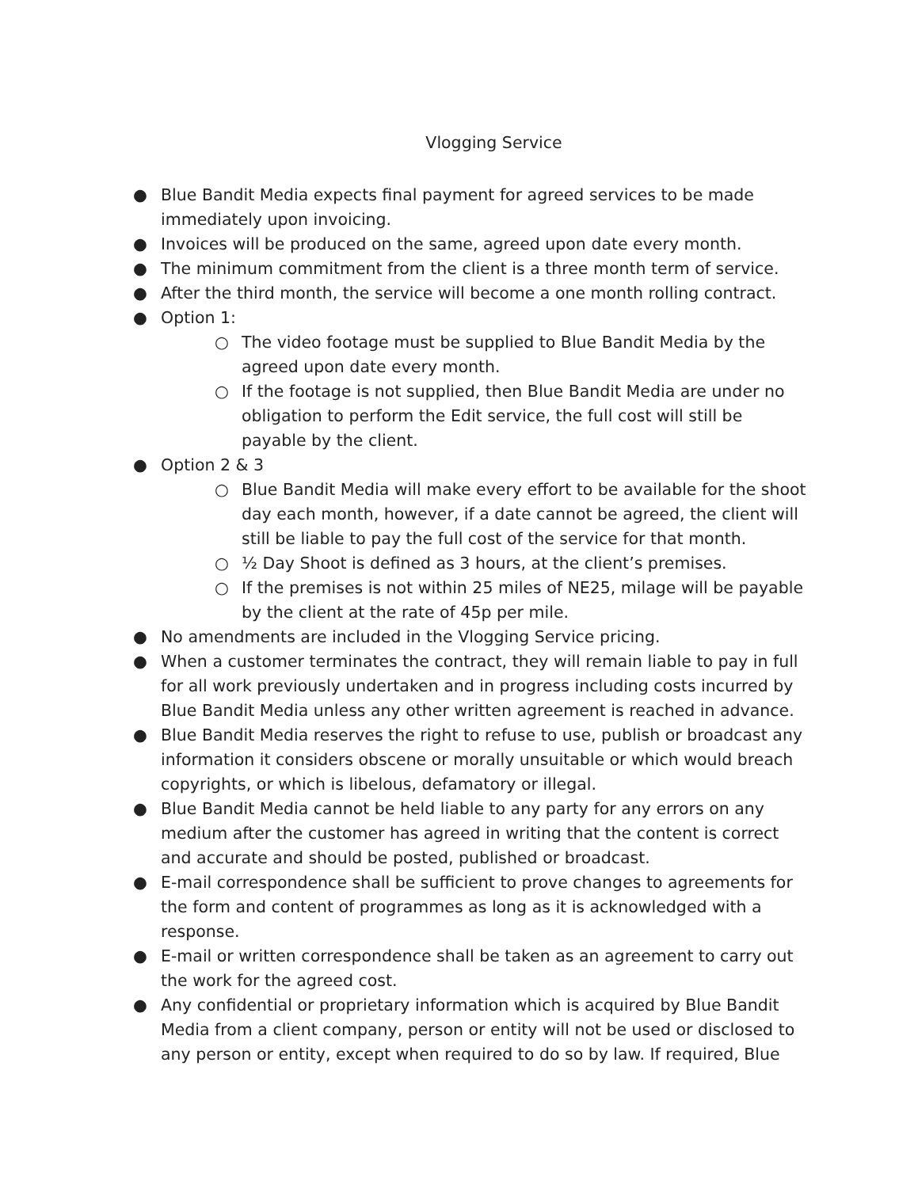Vlogging Service
● Blue Bandit Media expects final payment for agreed services to be made immediately upon invoicing.
● Invoices will be produced on the same, agreed upon date every month.
● The minimum commitment from the client is a three month term of service.
● After the third month, the service will become a one month rolling contract.
● Option 1:
○ The video footage must be supplied to Blue Bandit Media by the agreed upon date every month.
○ If the footage is not supplied, then Blue Bandit Media are under no obligation to perform the Edit service, the full cost will still be payable by the client.
● Option 2 & 3
○ Blue Bandit Media will make every effort to be available for the shoot day each month, however, if a date cannot be agreed, the client will still be liable to pay the full cost of the service for that month.
○ ½ Day Shoot is defined as 3 hours, at the client’s premises.
○ If the premises is not within 25 miles of NE25, milage will be payable by the client at the rate of 45p per mile.
● No amendments are included in the Vlogging Service pricing.
● When a customer terminates the contract, they will remain liable to pay in full for all work previously undertaken and in progress including costs incurred by Blue Bandit Media unless any other written agreement is reached in advance.
● Blue Bandit Media reserves the right to refuse to use, publish or broadcast any information it considers obscene or morally unsuitable or which would breach copyrights, or which is libelous, defamatory or illegal.
● Blue Bandit Media cannot be held liable to any party for any errors on any medium after the customer has agreed in writing that the content is correct and accurate and should be posted, published or broadcast.
● E-mail correspondence shall be sufficient to prove changes to agreements for the form and content of programmes as long as it is acknowledged with a response.
● E-mail or written correspondence shall be taken as an agreement to carry out the work for the agreed cost.
● Any confidential or proprietary information which is acquired by Blue Bandit Media from a client company, person or entity will not be used or disclosed to any person or entity, except when required to do so by law. If required, Blue